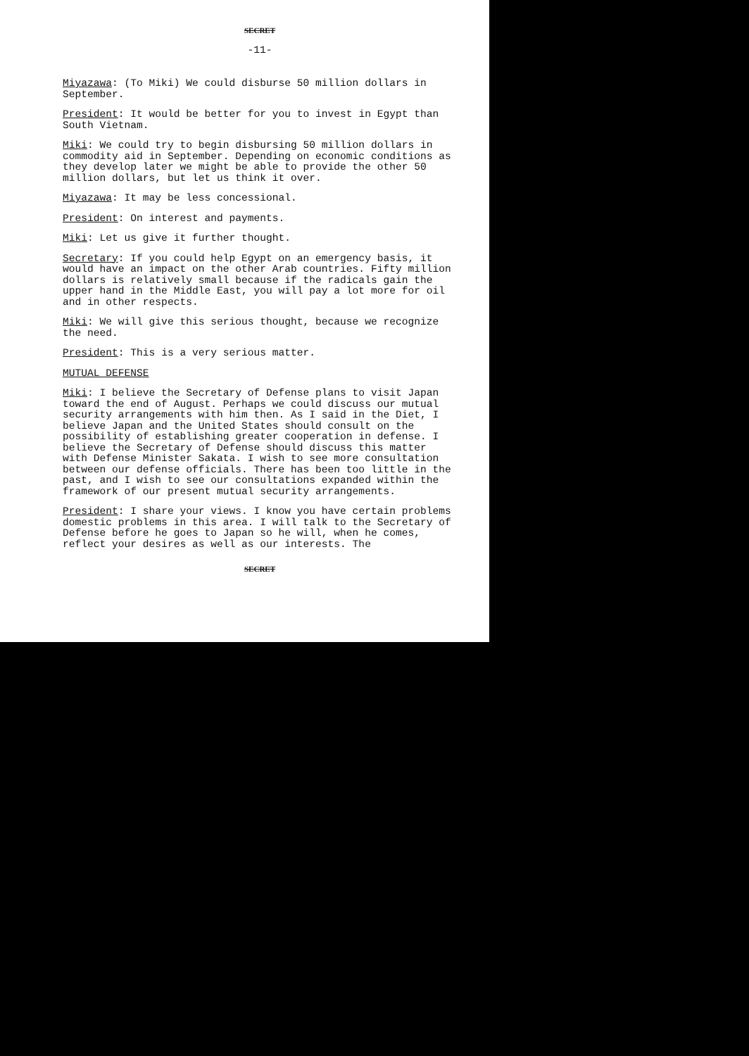SECRET
-11-
Miyazawa: (To Miki) We could disburse 50 million dollars in September.
President: It would be better for you to invest in Egypt than South Vietnam.
Miki: We could try to begin disbursing 50 million dollars in commodity aid in September. Depending on economic conditions as they develop later we might be able to provide the other 50 million dollars, but let us think it over.
Miyazawa: It may be less concessional.
President: On interest and payments.
Miki: Let us give it further thought.
Secretary: If you could help Egypt on an emergency basis, it would have an impact on the other Arab countries. Fifty million dollars is relatively small because if the radicals gain the upper hand in the Middle East, you will pay a lot more for oil and in other respects.
Miki: We will give this serious thought, because we recognize the need.
President: This is a very serious matter.
MUTUAL DEFENSE
Miki: I believe the Secretary of Defense plans to visit Japan toward the end of August. Perhaps we could discuss our mutual security arrangements with him then. As I said in the Diet, I believe Japan and the United States should consult on the possibility of establishing greater cooperation in defense. I believe the Secretary of Defense should discuss this matter with Defense Minister Sakata. I wish to see more consultation between our defense officials. There has been too little in the past, and I wish to see our consultations expanded within the framework of our present mutual security arrangements.
President: I share your views. I know you have certain problems domestic problems in this area. I will talk to the Secretary of Defense before he goes to Japan so he will, when he comes, reflect your desires as well as our interests. The
SECRET